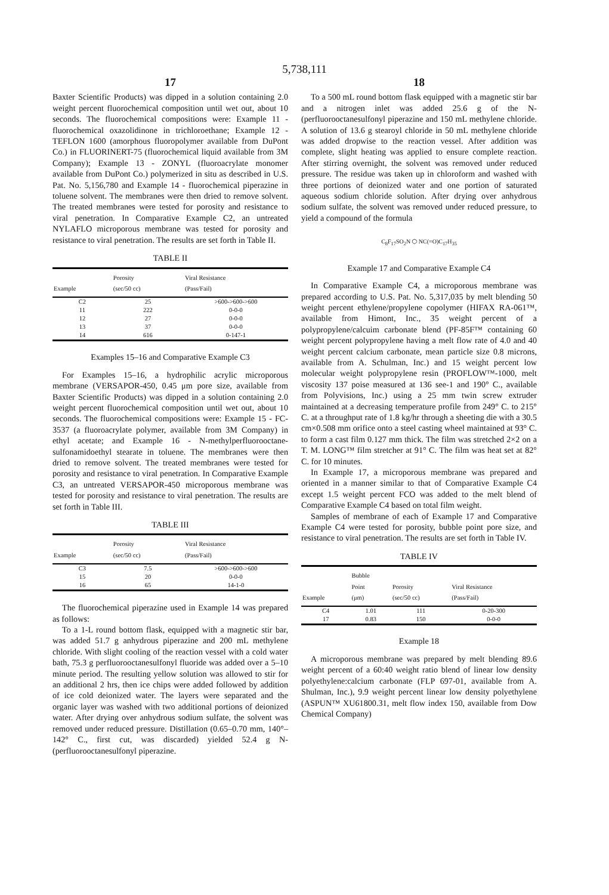5,738,111
17
Baxter Scientific Products) was dipped in a solution containing 2.0 weight percent fluorochemical composition until wet out, about 10 seconds. The fluorochemical compositions were: Example 11 - fluorochemical oxazolidinone in trichloroethane; Example 12 - TEFLON 1600 (amorphous fluoropolymer available from DuPont Co.) in FLUORINERT-75 (fluorochemical liquid available from 3M Company); Example 13 - ZONYL (fluoroacrylate monomer available from DuPont Co.) polymerized in situ as described in U.S. Pat. No. 5,156,780 and Example 14 - fluorochemical piperazine in toluene solvent. The membranes were then dried to remove solvent. The treated membranes were tested for porosity and resistance to viral penetration. In Comparative Example C2, an untreated NYLAFLO microporous membrane was tested for porosity and resistance to viral penetration. The results are set forth in Table II.
TABLE II
| Example | Porosity (sec/50 cc) | Viral Resistance (Pass/Fail) |
| --- | --- | --- |
| C2 | 25 | >600->600->600 |
| 11 | 222 | 0-0-0 |
| 12 | 27 | 0-0-0 |
| 13 | 37 | 0-0-0 |
| 14 | 616 | 0-147-1 |
Examples 15–16 and Comparative Example C3
For Examples 15–16, a hydrophilic acrylic microporous membrane (VERSAPOR-450, 0.45 μm pore size, available from Baxter Scientific Products) was dipped in a solution containing 2.0 weight percent fluorochemical composition until wet out, about 10 seconds. The fluorochemical compositions were: Example 15 - FC-3537 (a fluoroacrylate polymer, available from 3M Company) in ethyl acetate; and Example 16 - N-methylperfluorooctane-sulfonamidoethyl stearate in toluene. The membranes were then dried to remove solvent. The treated membranes were tested for porosity and resistance to viral penetration. In Comparative Example C3, an untreated VERSAPOR-450 microporous membrane was tested for porosity and resistance to viral penetration. The results are set forth in Table III.
TABLE III
| Example | Porosity (sec/50 cc) | Viral Resistance (Pass/Fail) |
| --- | --- | --- |
| C3 | 7.5 | >600->600->600 |
| 15 | 20 | 0-0-0 |
| 16 | 65 | 14-1-0 |
The fluorochemical piperazine used in Example 14 was prepared as follows:
To a 1-L round bottom flask, equipped with a magnetic stir bar, was added 51.7 g anhydrous piperazine and 200 mL methylene chloride. With slight cooling of the reaction vessel with a cold water bath, 75.3 g perfluorooctanesulfonyl fluoride was added over a 5–10 minute period. The resulting yellow solution was allowed to stir for an additional 2 hrs, then ice chips were added followed by addition of ice cold deionized water. The layers were separated and the organic layer was washed with two additional portions of deionized water. After drying over anhydrous sodium sulfate, the solvent was removed under reduced pressure. Distillation (0.65–0.70 mm, 140°–142° C., first cut, was discarded) yielded 52.4 g N-(perfluorooctanesulfonyl piperazine.
18
To a 500 mL round bottom flask equipped with a magnetic stir bar and a nitrogen inlet was added 25.6 g of the N-(perfluorooctanesulfonyl piperazine and 150 mL methylene chloride. A solution of 13.6 g stearoyl chloride in 50 mL methylene chloride was added dropwise to the reaction vessel. After addition was complete, slight heating was applied to ensure complete reaction. After stirring overnight, the solvent was removed under reduced pressure. The residue was taken up in chloroform and washed with three portions of deionized water and one portion of saturated aqueous sodium chloride solution. After drying over anhydrous sodium sulfate, the solvent was removed under reduced pressure, to yield a compound of the formula
C<sub>8</sub>F<sub>17</sub>SO<sub>2</sub>N ⬡ NC(=O)C<sub>17</sub>H<sub>35</sub>
Example 17 and Comparative Example C4
In Comparative Example C4, a microporous membrane was prepared according to U.S. Pat. No. 5,317,035 by melt blending 50 weight percent ethylene/propylene copolymer (HIFAX RA-061™, available from Himont, Inc., 35 weight percent of a polypropylene/calcuim carbonate blend (PF-85F™ containing 60 weight percent polypropylene having a melt flow rate of 4.0 and 40 weight percent calcium carbonate, mean particle size 0.8 microns, available from A. Schulman, Inc.) and 15 weight percent low molecular weight polypropylene resin (PROFLOW™-1000, melt viscosity 137 poise measured at 136 see-1 and 190° C., available from Polyvisions, Inc.) using a 25 mm twin screw extruder maintained at a decreasing temperature profile from 249° C. to 215° C. at a throughput rate of 1.8 kg/hr through a sheeting die with a 30.5 cm×0.508 mm orifice onto a steel casting wheel maintained at 93° C. to form a cast film 0.127 mm thick. The film was stretched 2×2 on a T. M. LONG™ film stretcher at 91° C. The film was heat set at 82° C. for 10 minutes.
In Example 17, a microporous membrane was prepared and oriented in a manner similar to that of Comparative Example C4 except 1.5 weight percent FCO was added to the melt blend of Comparative Example C4 based on total film weight.
Samples of membrane of each of Example 17 and Comparative Example C4 were tested for porosity, bubble point pore size, and resistance to viral penetration. The results are set forth in Table IV.
TABLE IV
| Example | Bubble Point (μm) | Porosity (sec/50 cc) | Viral Resistance (Pass/Fail) |
| --- | --- | --- | --- |
| C4 | 1.01 | 111 | 0-20-300 |
| 17 | 0.83 | 150 | 0-0-0 |
Example 18
A microporous membrane was prepared by melt blending 89.6 weight percent of a 60:40 weight ratio blend of linear low density polyethylene:calcium carbonate (FLP 697-01, available from A. Shulman, Inc.), 9.9 weight percent linear low density polyethylene (ASPUN™ XU61800.31, melt flow index 150, available from Dow Chemical Company)